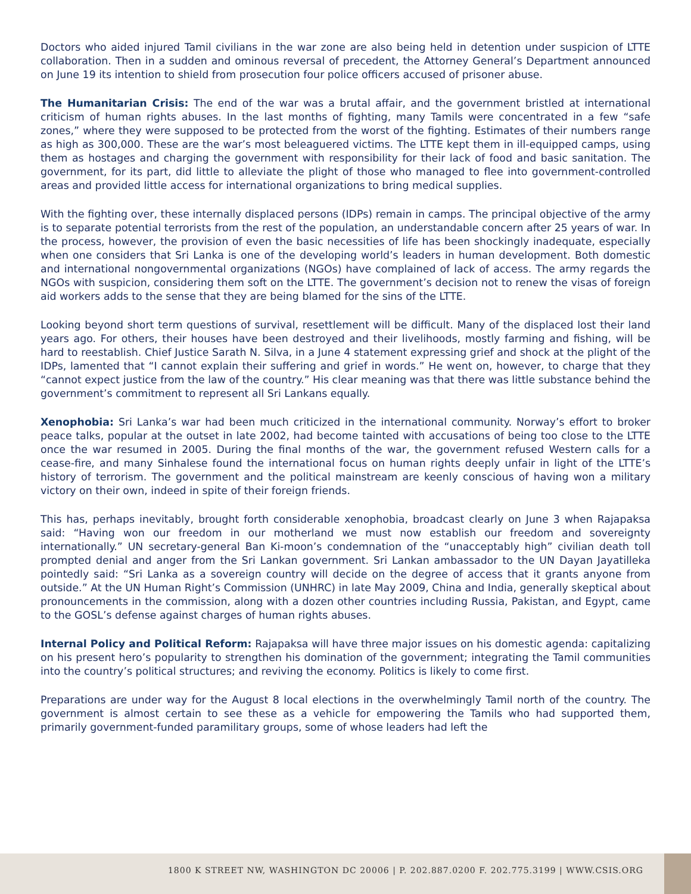Doctors who aided injured Tamil civilians in the war zone are also being held in detention under suspicion of LTTE collaboration. Then in a sudden and ominous reversal of precedent, the Attorney General’s Department announced on June 19 its intention to shield from prosecution four police officers accused of prisoner abuse.
The Humanitarian Crisis: The end of the war was a brutal affair, and the government bristled at international criticism of human rights abuses. In the last months of fighting, many Tamils were concentrated in a few “safe zones,” where they were supposed to be protected from the worst of the fighting. Estimates of their numbers range as high as 300,000. These are the war’s most beleaguered victims. The LTTE kept them in ill-equipped camps, using them as hostages and charging the government with responsibility for their lack of food and basic sanitation. The government, for its part, did little to alleviate the plight of those who managed to flee into government-controlled areas and provided little access for international organizations to bring medical supplies.
With the fighting over, these internally displaced persons (IDPs) remain in camps. The principal objective of the army is to separate potential terrorists from the rest of the population, an understandable concern after 25 years of war. In the process, however, the provision of even the basic necessities of life has been shockingly inadequate, especially when one considers that Sri Lanka is one of the developing world’s leaders in human development. Both domestic and international nongovernmental organizations (NGOs) have complained of lack of access. The army regards the NGOs with suspicion, considering them soft on the LTTE. The government’s decision not to renew the visas of foreign aid workers adds to the sense that they are being blamed for the sins of the LTTE.
Looking beyond short term questions of survival, resettlement will be difficult. Many of the displaced lost their land years ago. For others, their houses have been destroyed and their livelihoods, mostly farming and fishing, will be hard to reestablish. Chief Justice Sarath N. Silva, in a June 4 statement expressing grief and shock at the plight of the IDPs, lamented that “I cannot explain their suffering and grief in words.” He went on, however, to charge that they “cannot expect justice from the law of the country.” His clear meaning was that there was little substance behind the government’s commitment to represent all Sri Lankans equally.
Xenophobia: Sri Lanka’s war had been much criticized in the international community. Norway’s effort to broker peace talks, popular at the outset in late 2002, had become tainted with accusations of being too close to the LTTE once the war resumed in 2005. During the final months of the war, the government refused Western calls for a cease-fire, and many Sinhalese found the international focus on human rights deeply unfair in light of the LTTE’s history of terrorism. The government and the political mainstream are keenly conscious of having won a military victory on their own, indeed in spite of their foreign friends.
This has, perhaps inevitably, brought forth considerable xenophobia, broadcast clearly on June 3 when Rajapaksa said: “Having won our freedom in our motherland we must now establish our freedom and sovereignty internationally.” UN secretary-general Ban Ki-moon’s condemnation of the “unacceptably high” civilian death toll prompted denial and anger from the Sri Lankan government. Sri Lankan ambassador to the UN Dayan Jayatilleka pointedly said: “Sri Lanka as a sovereign country will decide on the degree of access that it grants anyone from outside.” At the UN Human Right’s Commission (UNHRC) in late May 2009, China and India, generally skeptical about pronouncements in the commission, along with a dozen other countries including Russia, Pakistan, and Egypt, came to the GOSL’s defense against charges of human rights abuses.
Internal Policy and Political Reform: Rajapaksa will have three major issues on his domestic agenda: capitalizing on his present hero’s popularity to strengthen his domination of the government; integrating the Tamil communities into the country’s political structures; and reviving the economy. Politics is likely to come first.
Preparations are under way for the August 8 local elections in the overwhelmingly Tamil north of the country. The government is almost certain to see these as a vehicle for empowering the Tamils who had supported them, primarily government-funded paramilitary groups, some of whose leaders had left the
1800 K STREET NW, WASHINGTON DC 20006 | P. 202.887.0200 F. 202.775.3199 | WWW.CSIS.ORG